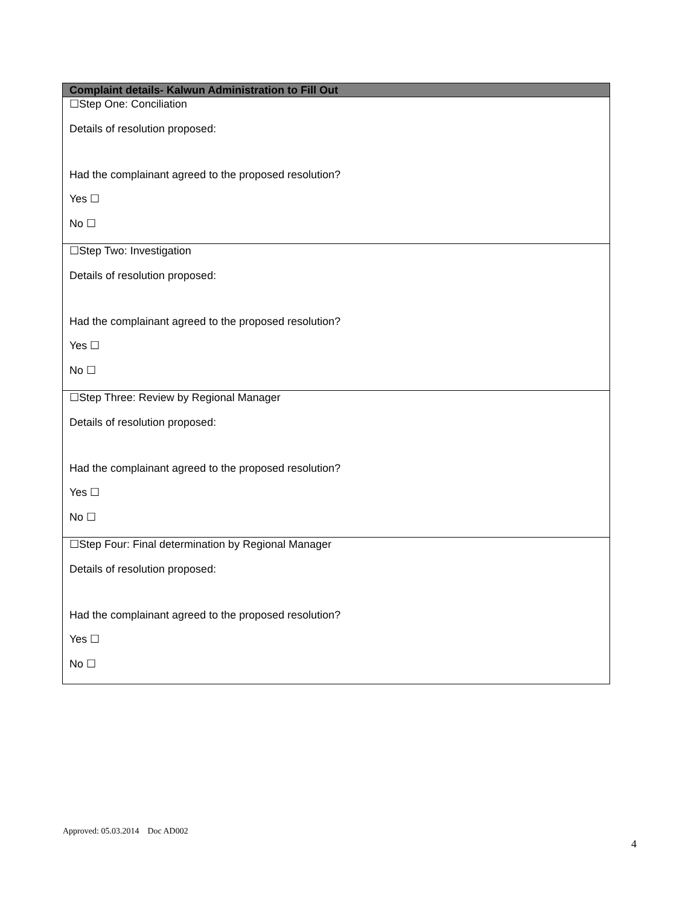| Complaint details- Kalwun Administration to Fill Out |
| --- |
| ☐Step One: Conciliation Details of resolution proposed: Had the complainant agreed to the proposed resolution? Yes ☐ No ☐ |
| ☐Step Two: Investigation Details of resolution proposed: Had the complainant agreed to the proposed resolution? Yes ☐ No ☐ |
| ☐Step Three: Review by Regional Manager Details of resolution proposed: Had the complainant agreed to the proposed resolution? Yes ☐ No ☐ |
| ☐Step Four: Final determination by Regional Manager Details of resolution proposed: Had the complainant agreed to the proposed resolution? Yes ☐ No ☐ |
Approved: 05.03.2014 Doc AD002
4